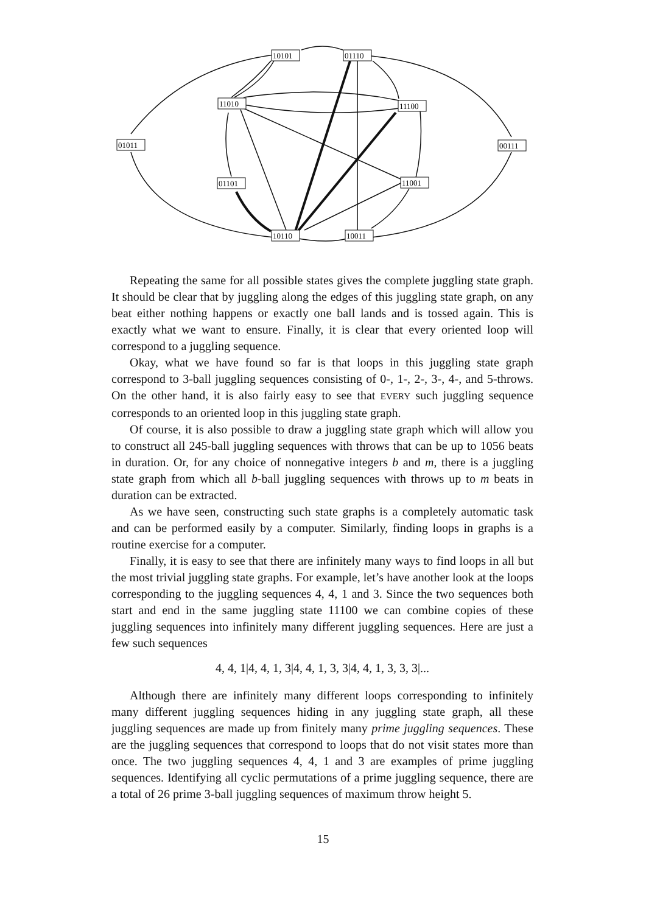10101
01110
11010
11100
01011
00111
01101
11001
10110
10011
Repeating the same for all possible states gives the complete juggling state graph. It should be clear that by juggling along the edges of this juggling state graph, on any beat either nothing happens or exactly one ball lands and is tossed again. This is exactly what we want to ensure. Finally, it is clear that every oriented loop will correspond to a juggling sequence.
Okay, what we have found so far is that loops in this juggling state graph correspond to 3-ball juggling sequences consisting of 0-, 1-, 2-, 3-, 4-, and 5-throws. On the other hand, it is also fairly easy to see that EVERY such juggling sequence corresponds to an oriented loop in this juggling state graph.
Of course, it is also possible to draw a juggling state graph which will allow you to construct all 245-ball juggling sequences with throws that can be up to 1056 beats in duration. Or, for any choice of nonnegative integers b and m, there is a juggling state graph from which all b-ball juggling sequences with throws up to m beats in duration can be extracted.
As we have seen, constructing such state graphs is a completely automatic task and can be performed easily by a computer. Similarly, finding loops in graphs is a routine exercise for a computer.
Finally, it is easy to see that there are infinitely many ways to find loops in all but the most trivial juggling state graphs. For example, let’s have another look at the loops corresponding to the juggling sequences 4, 4, 1 and 3. Since the two sequences both start and end in the same juggling state 11100 we can combine copies of these juggling sequences into infinitely many different juggling sequences. Here are just a few such sequences
4, 4, 1|4, 4, 1, 3|4, 4, 1, 3, 3|4, 4, 1, 3, 3, 3|...
Although there are infinitely many different loops corresponding to infinitely many different juggling sequences hiding in any juggling state graph, all these juggling sequences are made up from finitely many prime juggling sequences. These are the juggling sequences that correspond to loops that do not visit states more than once. The two juggling sequences 4, 4, 1 and 3 are examples of prime juggling sequences. Identifying all cyclic permutations of a prime juggling sequence, there are a total of 26 prime 3-ball juggling sequences of maximum throw height 5.
15